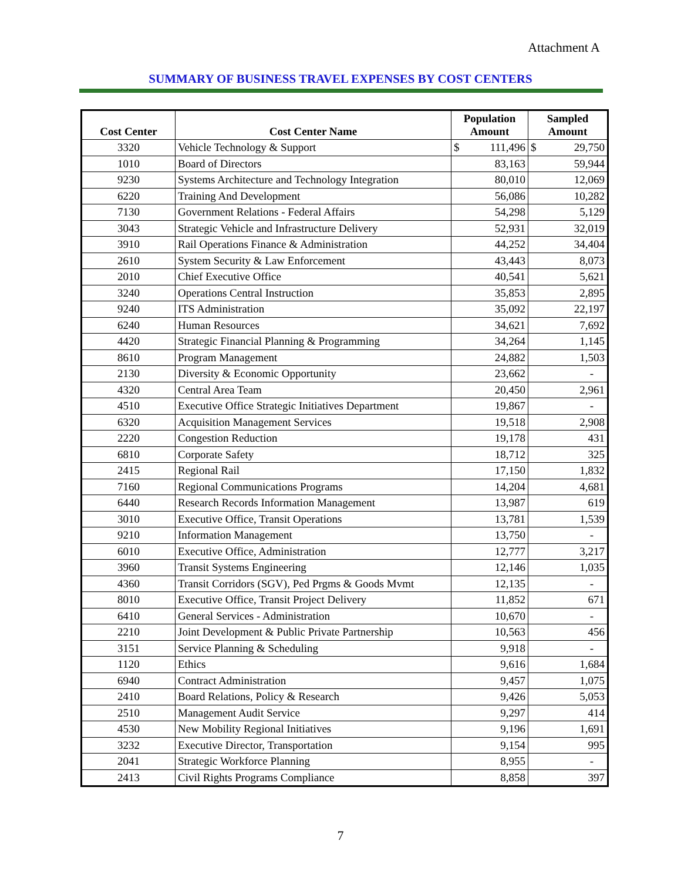Attachment A
SUMMARY OF BUSINESS TRAVEL EXPENSES BY COST CENTERS
| Cost Center | Cost Center Name | Population Amount | Sampled Amount |
| --- | --- | --- | --- |
| 3320 | Vehicle Technology & Support | $ 111,496 | $ 29,750 |
| 1010 | Board of Directors | 83,163 | 59,944 |
| 9230 | Systems Architecture and Technology Integration | 80,010 | 12,069 |
| 6220 | Training And Development | 56,086 | 10,282 |
| 7130 | Government Relations - Federal Affairs | 54,298 | 5,129 |
| 3043 | Strategic Vehicle and Infrastructure Delivery | 52,931 | 32,019 |
| 3910 | Rail Operations Finance & Administration | 44,252 | 34,404 |
| 2610 | System Security & Law Enforcement | 43,443 | 8,073 |
| 2010 | Chief Executive Office | 40,541 | 5,621 |
| 3240 | Operations Central Instruction | 35,853 | 2,895 |
| 9240 | ITS Administration | 35,092 | 22,197 |
| 6240 | Human Resources | 34,621 | 7,692 |
| 4420 | Strategic Financial Planning & Programming | 34,264 | 1,145 |
| 8610 | Program Management | 24,882 | 1,503 |
| 2130 | Diversity & Economic Opportunity | 23,662 | - |
| 4320 | Central Area Team | 20,450 | 2,961 |
| 4510 | Executive Office Strategic Initiatives Department | 19,867 | - |
| 6320 | Acquisition Management Services | 19,518 | 2,908 |
| 2220 | Congestion Reduction | 19,178 | 431 |
| 6810 | Corporate Safety | 18,712 | 325 |
| 2415 | Regional Rail | 17,150 | 1,832 |
| 7160 | Regional Communications Programs | 14,204 | 4,681 |
| 6440 | Research Records Information Management | 13,987 | 619 |
| 3010 | Executive Office, Transit Operations | 13,781 | 1,539 |
| 9210 | Information Management | 13,750 | - |
| 6010 | Executive Office, Administration | 12,777 | 3,217 |
| 3960 | Transit Systems Engineering | 12,146 | 1,035 |
| 4360 | Transit Corridors (SGV), Ped Prgms & Goods Mvmt | 12,135 | - |
| 8010 | Executive Office, Transit Project Delivery | 11,852 | 671 |
| 6410 | General Services - Administration | 10,670 | - |
| 2210 | Joint Development & Public Private Partnership | 10,563 | 456 |
| 3151 | Service Planning & Scheduling | 9,918 | - |
| 1120 | Ethics | 9,616 | 1,684 |
| 6940 | Contract Administration | 9,457 | 1,075 |
| 2410 | Board Relations, Policy & Research | 9,426 | 5,053 |
| 2510 | Management Audit Service | 9,297 | 414 |
| 4530 | New Mobility Regional Initiatives | 9,196 | 1,691 |
| 3232 | Executive Director, Transportation | 9,154 | 995 |
| 2041 | Strategic Workforce Planning | 8,955 | - |
| 2413 | Civil Rights Programs Compliance | 8,858 | 397 |
7